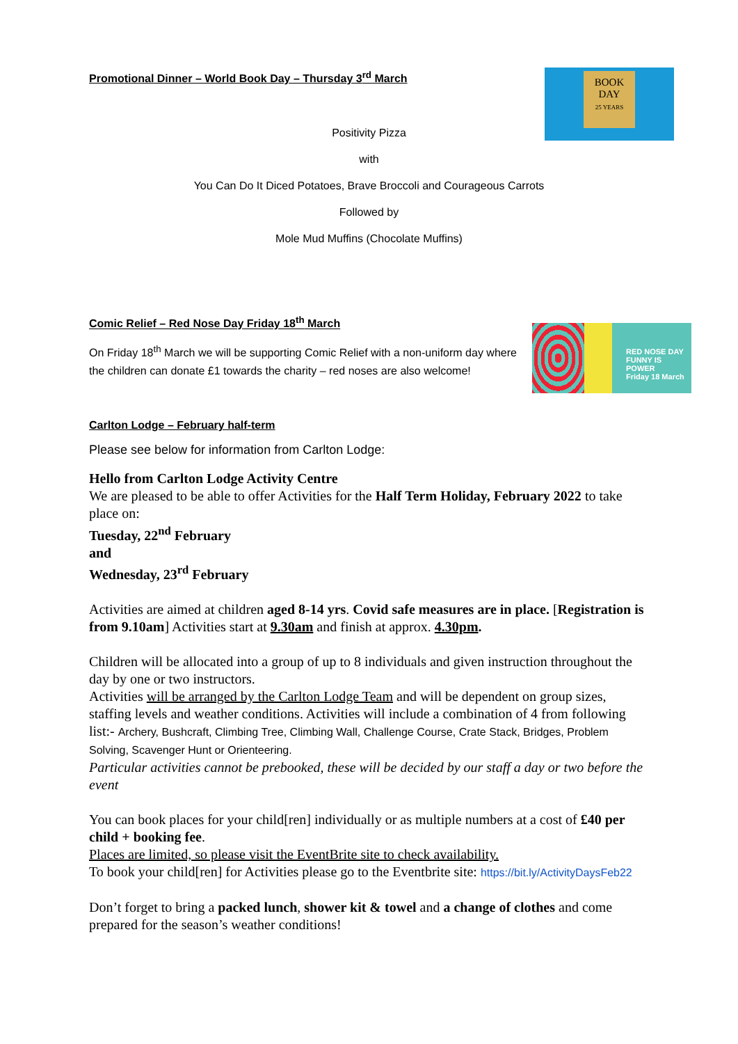BOOK
DAY
25 YEARS
Promotional Dinner – World Book Day – Thursday 3<sup>rd</sup> March
Positivity Pizza
with
You Can Do It Diced Potatoes, Brave Broccoli and Courageous Carrots
Followed by
Mole Mud Muffins (Chocolate Muffins)
RED NOSE DAY FUNNY IS POWER
Friday 18 March
Comic Relief – Red Nose Day Friday 18<sup>th</sup> March
On Friday 18<sup>th</sup> March we will be supporting Comic Relief with a non-uniform day where the children can donate £1 towards the charity – red noses are also welcome!
Carlton Lodge – February half-term
Please see below for information from Carlton Lodge:
Hello from Carlton Lodge Activity Centre
We are pleased to be able to offer Activities for the Half Term Holiday, February 2022 to take place on:
Tuesday, 22<sup>nd</sup> February
and
Wednesday, 23<sup>rd</sup> February
Activities are aimed at children aged 8-14 yrs. Covid safe measures are in place. [Registration is from 9.10am] Activities start at 9.30am and finish at approx. 4.30pm.
Children will be allocated into a group of up to 8 individuals and given instruction throughout the day by one or two instructors.
Activities will be arranged by the Carlton Lodge Team and will be dependent on group sizes, staffing levels and weather conditions. Activities will include a combination of 4 from following list:- Archery, Bushcraft, Climbing Tree, Climbing Wall, Challenge Course, Crate Stack, Bridges, Problem Solving, Scavenger Hunt or Orienteering.
Particular activities cannot be prebooked, these will be decided by our staff a day or two before the event
You can book places for your child[ren] individually or as multiple numbers at a cost of £40 per child + booking fee.
Places are limited, so please visit the EventBrite site to check availability.
To book your child[ren] for Activities please go to the Eventbrite site: https://bit.ly/ActivityDaysFeb22
Don’t forget to bring a packed lunch, shower kit & towel and a change of clothes and come prepared for the season’s weather conditions!